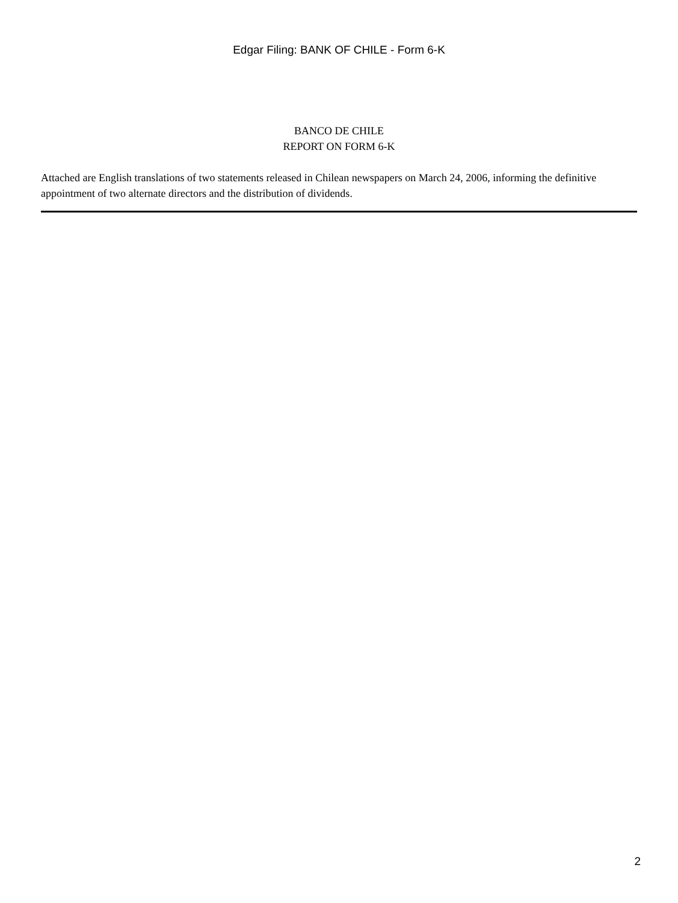Edgar Filing: BANK OF CHILE - Form 6-K
BANCO DE CHILE
REPORT ON FORM 6-K
Attached are English translations of two statements released in Chilean newspapers on March 24, 2006, informing the definitive appointment of two alternate directors and the distribution of dividends.
2